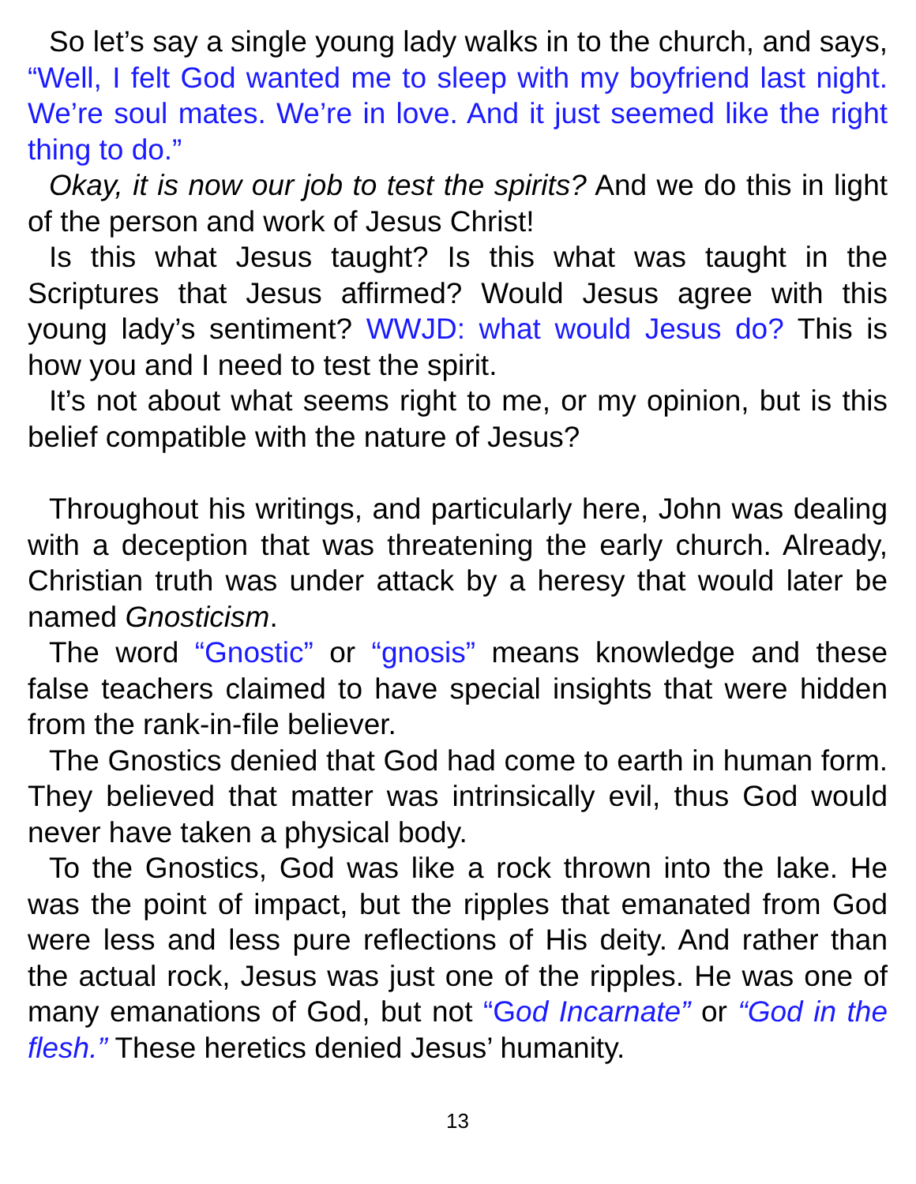So let’s say a single young lady walks in to the church, and says, “Well, I felt God wanted me to sleep with my boyfriend last night. We’re soul mates. We’re in love. And it just seemed like the right thing to do.”
Okay, it is now our job to test the spirits? And we do this in light of the person and work of Jesus Christ!
Is this what Jesus taught? Is this what was taught in the Scriptures that Jesus affirmed? Would Jesus agree with this young lady’s sentiment? WWJD: what would Jesus do? This is how you and I need to test the spirit.
It’s not about what seems right to me, or my opinion, but is this belief compatible with the nature of Jesus?
Throughout his writings, and particularly here, John was dealing with a deception that was threatening the early church. Already, Christian truth was under attack by a heresy that would later be named Gnosticism.
The word “Gnostic” or “gnosis” means knowledge and these false teachers claimed to have special insights that were hidden from the rank-in-file believer.
The Gnostics denied that God had come to earth in human form. They believed that matter was intrinsically evil, thus God would never have taken a physical body.
To the Gnostics, God was like a rock thrown into the lake. He was the point of impact, but the ripples that emanated from God were less and less pure reflections of His deity. And rather than the actual rock, Jesus was just one of the ripples. He was one of many emanations of God, but not “God Incarnate” or “God in the flesh.” These heretics denied Jesus’ humanity.
13